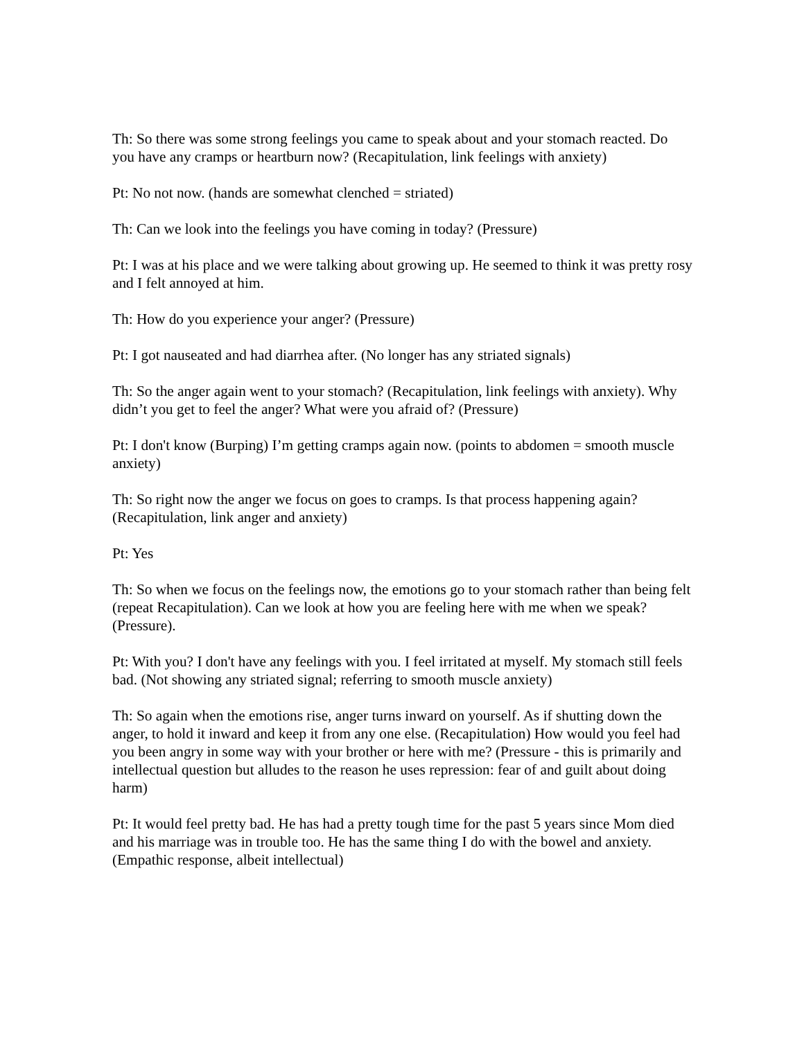Th: So there was some strong feelings you came to speak about and your stomach reacted. Do you have any cramps or heartburn now? (Recapitulation, link feelings with anxiety)
Pt: No not now. (hands are somewhat clenched = striated)
Th: Can we look into the feelings you have coming in today? (Pressure)
Pt: I was at his place and we were talking about growing up. He seemed to think it was pretty rosy and I felt annoyed at him.
Th: How do you experience your anger? (Pressure)
Pt: I got nauseated and had diarrhea after. (No longer has any striated signals)
Th: So the anger again went to your stomach? (Recapitulation, link feelings with anxiety). Why didn’t you get to feel the anger? What were you afraid of? (Pressure)
Pt: I don't know (Burping) I’m getting cramps again now. (points to abdomen = smooth muscle anxiety)
Th: So right now the anger we focus on goes to cramps. Is that process happening again? (Recapitulation, link anger and anxiety)
Pt: Yes
Th: So when we focus on the feelings now, the emotions go to your stomach rather than being felt (repeat Recapitulation). Can we look at how you are feeling here with me when we speak? (Pressure).
Pt: With you? I don't have any feelings with you. I feel irritated at myself. My stomach still feels bad. (Not showing any striated signal; referring to smooth muscle anxiety)
Th: So again when the emotions rise, anger turns inward on yourself. As if shutting down the anger, to hold it inward and keep it from any one else. (Recapitulation) How would you feel had you been angry in some way with your brother or here with me? (Pressure - this is primarily and intellectual question but alludes to the reason he uses repression: fear of and guilt about doing harm)
Pt: It would feel pretty bad. He has had a pretty tough time for the past 5 years since Mom died and his marriage was in trouble too. He has the same thing I do with the bowel and anxiety. (Empathic response, albeit intellectual)